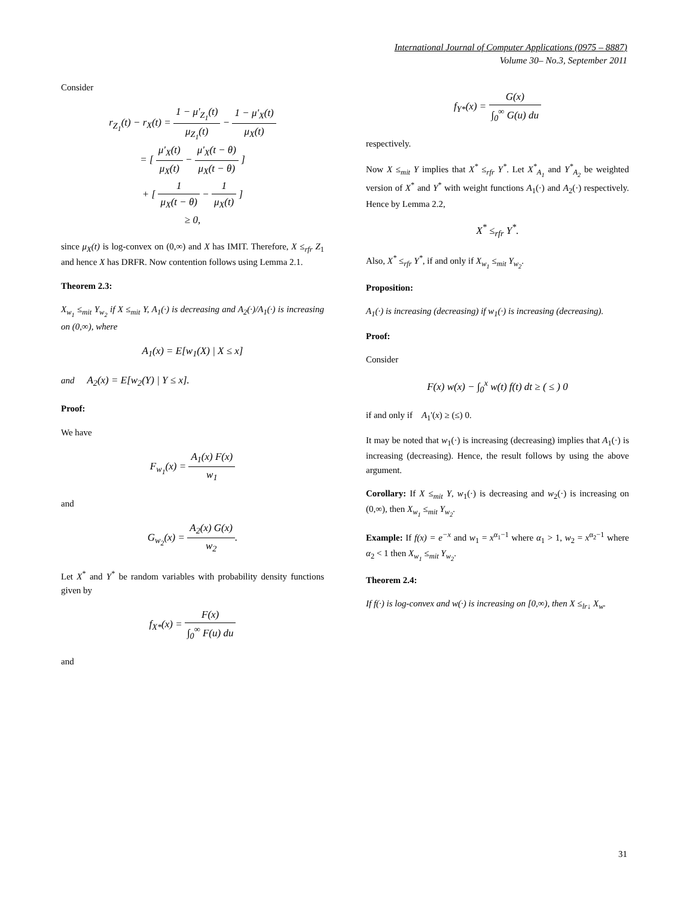International Journal of Computer Applications (0975 – 8887)
Volume 30– No.3, September 2011
Consider
r<sub>Z<sub>1</sub></sub>(t) − r<sub>X</sub>(t) = 1 − μ'<sub>Z<sub>1</sub></sub>(t) μ<sub>Z<sub>1</sub></sub>(t) − 1 − μ'<sub>X</sub>(t) μ<sub>X</sub>(t)
= [ μ'<sub>X</sub>(t) μ<sub>X</sub>(t) − μ'<sub>X</sub>(t − θ) μ<sub>X</sub>(t − θ) ]
+ [ 1 μ<sub>X</sub>(t − θ) − 1 μ<sub>X</sub>(t) ]
≥ 0,
since μ<sub>X</sub>(t) is log-convex on (0,∞) and X has IMIT. Therefore, X ≤<sub>rfr</sub> Z<sub>1</sub> and hence X has DRFR. Now contention follows using Lemma 2.1.
Theorem 2.3:
X<sub>w<sub>1</sub></sub> ≤<sub>mit</sub> Y<sub>w<sub>2</sub></sub> if X ≤<sub>mit</sub> Y, A<sub>1</sub>(·) is decreasing and A<sub>2</sub>(·)/A<sub>1</sub>(·) is increasing on (0,∞), where
A<sub>1</sub>(x) = E[w<sub>1</sub>(X) | X ≤ x]
and A<sub>2</sub>(x) = E[w<sub>2</sub>(Y) | Y ≤ x].
Proof:
We have
F<sub>w<sub>1</sub></sub>(x) = A<sub>1</sub>(x) F(x) w<sub>1</sub>
and
G<sub>w<sub>2</sub></sub>(x) = A<sub>2</sub>(x) G(x) w<sub>2</sub>.
Let X<sup>*</sup> and Y<sup>*</sup> be random variables with probability density functions given by
f<sub>X*</sub>(x) = F(x) ∫<sub>0</sub><sup>∞</sup> F(u) du
and
f<sub>Y*</sub>(x) = G(x) ∫<sub>0</sub><sup>∞</sup> G(u) du
respectively.
Now X ≤<sub>mit</sub> Y implies that X<sup>*</sup> ≤<sub>rfr</sub> Y<sup>*</sup>. Let X<sup>*</sup><sub>A<sub>1</sub></sub> and Y<sup>*</sup><sub>A<sub>2</sub></sub> be weighted version of X<sup>*</sup> and Y<sup>*</sup> with weight functions A<sub>1</sub>(·) and A<sub>2</sub>(·) respectively. Hence by Lemma 2.2,
X<sup>*</sup> ≤<sub>rfr</sub> Y<sup>*</sup>.
Also, X<sup>*</sup> ≤<sub>rfr</sub> Y<sup>*</sup>, if and only if X<sub>w<sub>1</sub></sub> ≤<sub>mit</sub> Y<sub>w<sub>2</sub></sub>.
Proposition:
A<sub>1</sub>(·) is increasing (decreasing) if w<sub>1</sub>(·) is increasing (decreasing).
Proof:
Consider
F(x) w(x) − ∫<sub>0</sub><sup>x</sup> w(t) f(t) dt ≥ ( ≤ ) 0
if and only if A<sub>1</sub>'(x) ≥ (≤) 0.
It may be noted that w<sub>1</sub>(·) is increasing (decreasing) implies that A<sub>1</sub>(·) is increasing (decreasing). Hence, the result follows by using the above argument.
Corollary: If X ≤<sub>mit</sub> Y, w<sub>1</sub>(·) is decreasing and w<sub>2</sub>(·) is increasing on (0,∞), then X<sub>w<sub>1</sub></sub> ≤<sub>mit</sub> Y<sub>w<sub>2</sub></sub>.
Example: If f(x) = e<sup>−x</sup> and w<sub>1</sub> = x<sup>α<sub>1</sub>−1</sup> where α<sub>1</sub> > 1, w<sub>2</sub> = x<sup>α<sub>2</sub>−1</sup> where α<sub>2</sub> < 1 then X<sub>w<sub>1</sub></sub> ≤<sub>mit</sub> Y<sub>w<sub>2</sub></sub>.
Theorem 2.4:
If f(·) is log-convex and w(·) is increasing on [0,∞), then X ≤<sub>lr↓</sub> X<sub>w</sub>.
31